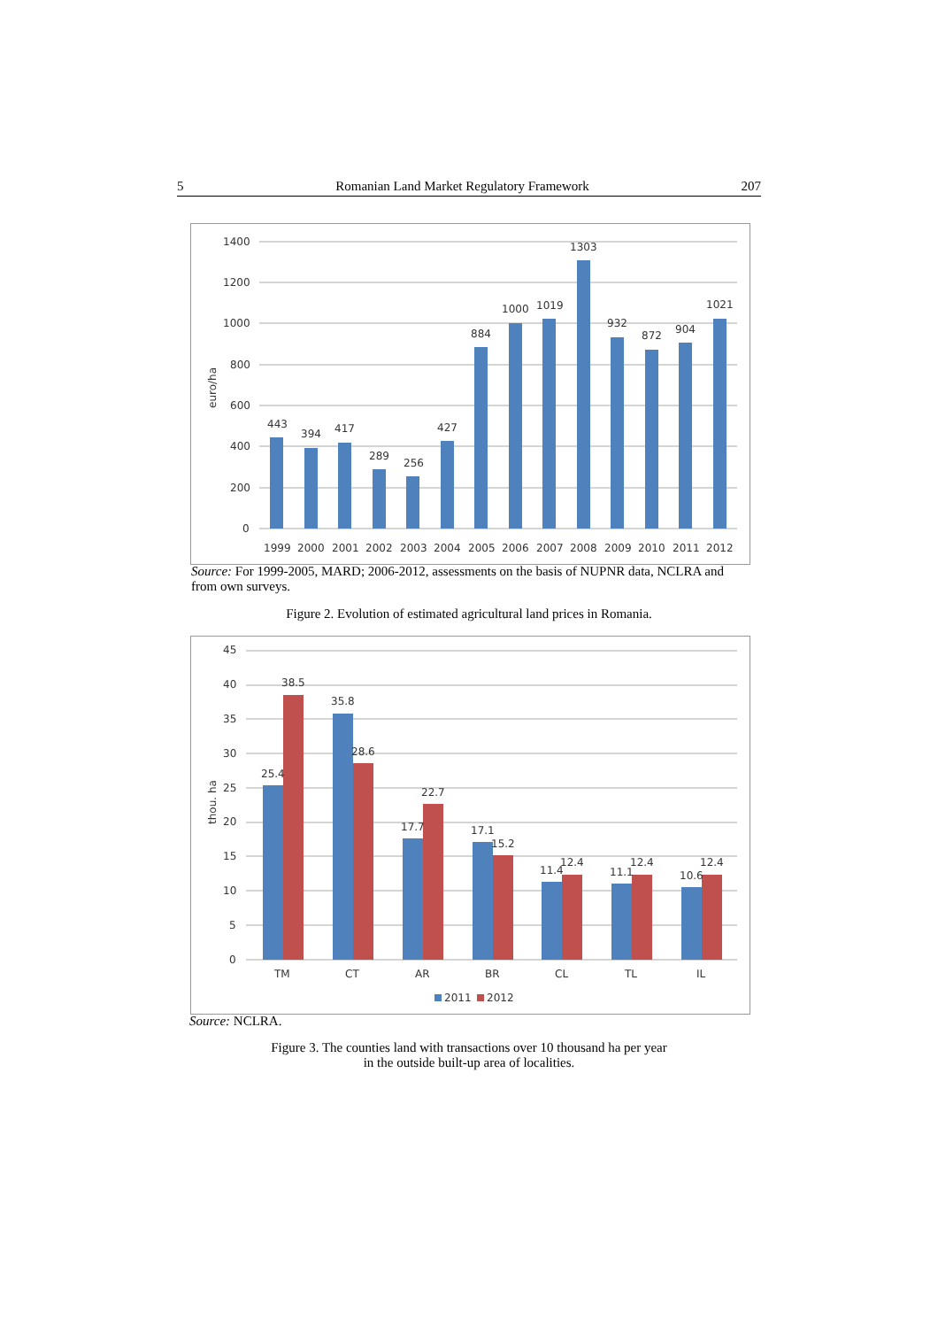5 Romanian Land Market Regulatory Framework 207
1400
1200
1000
800
600
400
200
0
euro/ha
443
394
417
289
256
427
884
1000
1019
1303
932
872
904
1021
1999
2000
2001
2002
2003
2004
2005
2006
2007
2008
2009
2010
2011
2012
Source: For 1999-2005, MARD; 2006-2012, assessments on the basis of NUPNR data, NCLRA and from own surveys.
Figure 2. Evolution of estimated agricultural land prices in Romania.
45
40
35
30
25
20
15
10
5
0
thou. ha
25.4
38.5
35.8
28.6
17.7
22.7
17.1
15.2
11.4
12.4
11.1
12.4
10.6
12.4
TM
CT
AR
BR
CL
TL
IL
2011
2012
Source: NCLRA.
Figure 3. The counties land with transactions over 10 thousand ha per year
in the outside built-up area of localities.